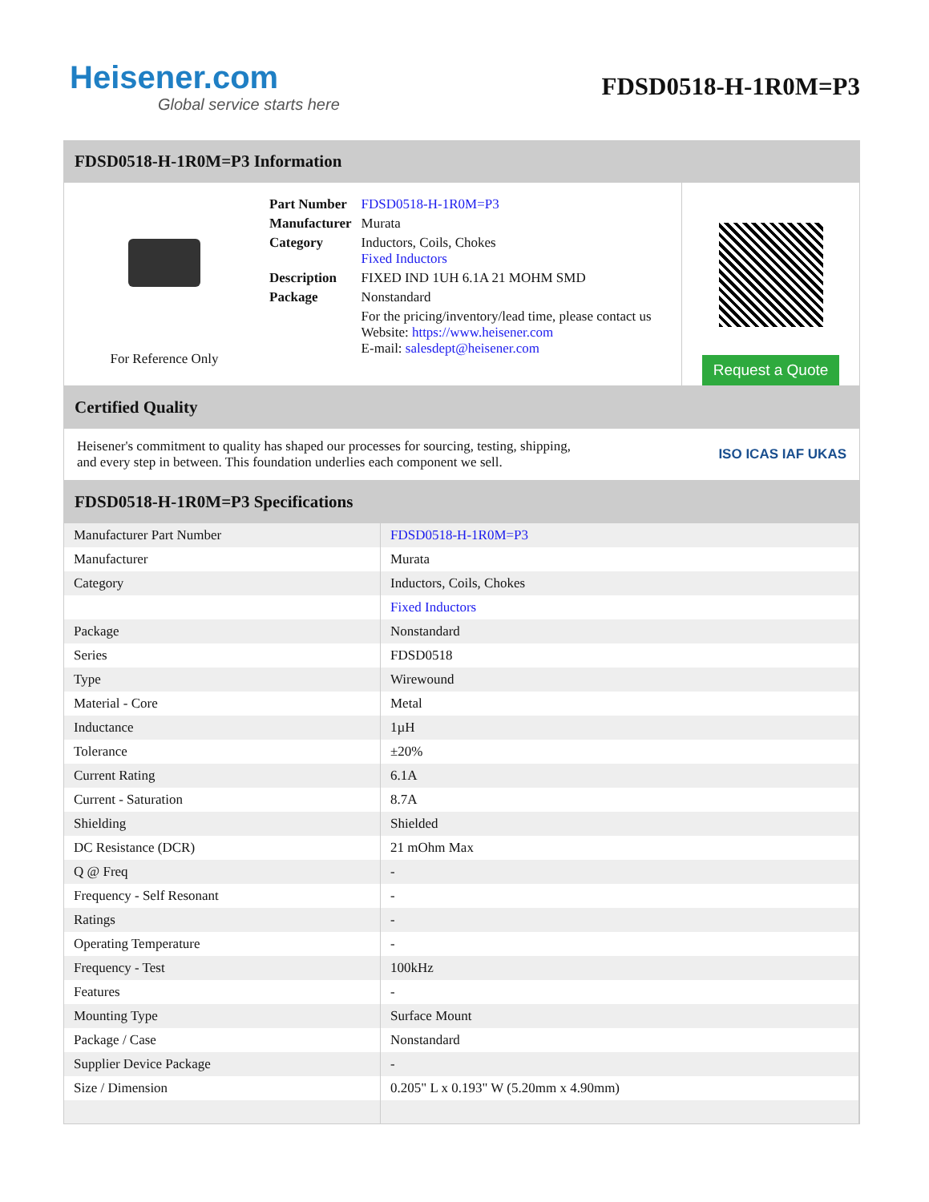Heisener.com
Global service starts here
FDSD0518-H-1R0M=P3
FDSD0518-H-1R0M=P3 Information
For Reference Only
| Part Number | FDSD0518-H-1R0M=P3 |
| Manufacturer | Murata |
| Category | Inductors, Coils, Chokes Fixed Inductors |
| Description | FIXED IND 1UH 6.1A 21 MOHM SMD |
| Package | Nonstandard |
| | For the pricing/inventory/lead time, please contact us Website: https://www.heisener.com E-mail: salesdept@heisener.com |
Request a Quote
Certified Quality
Heisener's commitment to quality has shaped our processes for sourcing, testing, shipping, and every step in between. This foundation underlies each component we sell.
ISO ICAS IAF UKAS
FDSD0518-H-1R0M=P3 Specifications
| Manufacturer Part Number | FDSD0518-H-1R0M=P3 |
| Manufacturer | Murata |
| Category | Inductors, Coils, Chokes |
| | Fixed Inductors |
| Package | Nonstandard |
| Series | FDSD0518 |
| Type | Wirewound |
| Material - Core | Metal |
| Inductance | 1µH |
| Tolerance | ±20% |
| Current Rating | 6.1A |
| Current - Saturation | 8.7A |
| Shielding | Shielded |
| DC Resistance (DCR) | 21 mOhm Max |
| Q @ Freq | - |
| Frequency - Self Resonant | - |
| Ratings | - |
| Operating Temperature | - |
| Frequency - Test | 100kHz |
| Features | - |
| Mounting Type | Surface Mount |
| Package / Case | Nonstandard |
| Supplier Device Package | - |
| Size / Dimension | 0.205" L x 0.193" W (5.20mm x 4.90mm) |